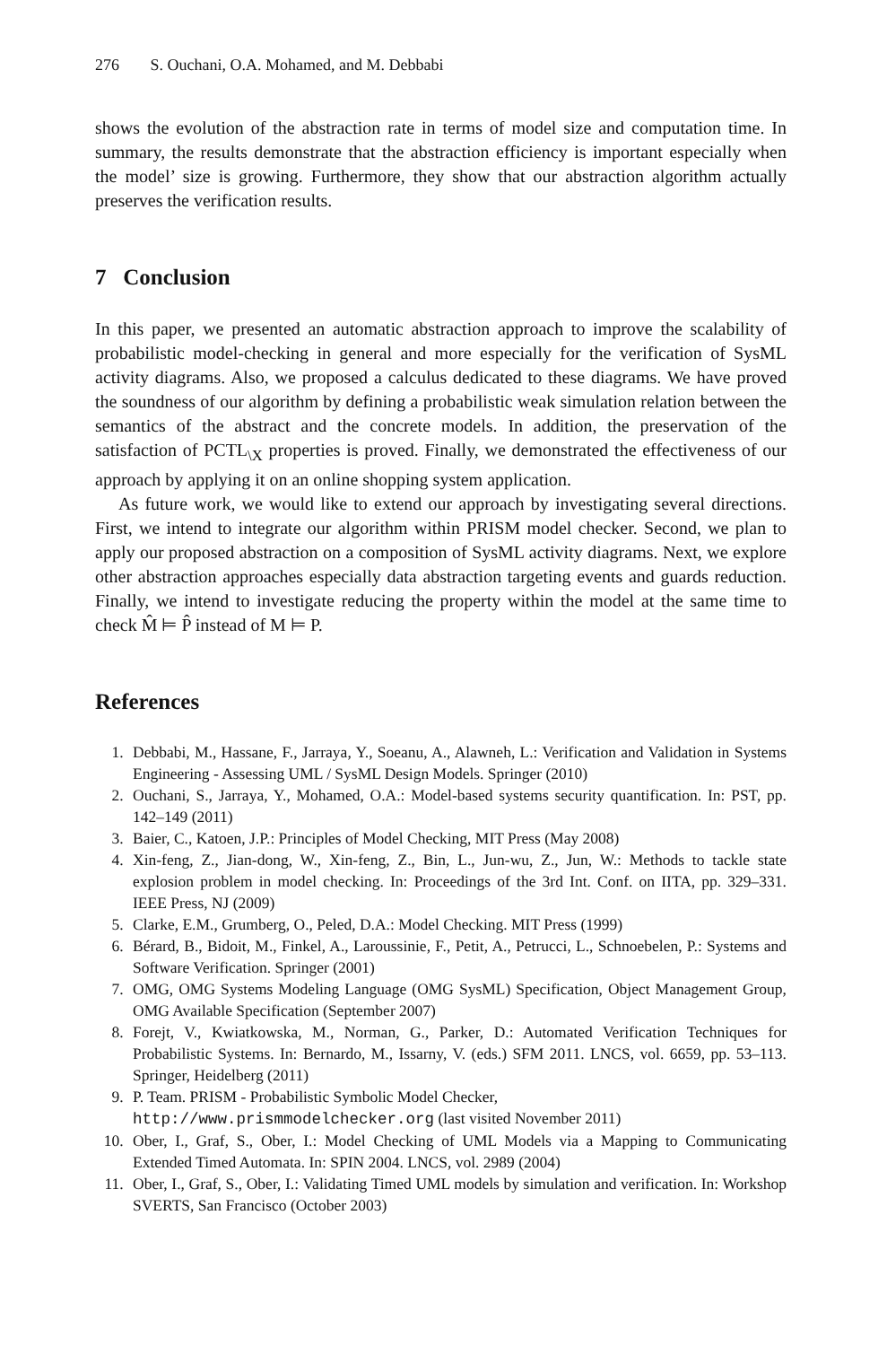276 S. Ouchani, O.A. Mohamed, and M. Debbabi
shows the evolution of the abstraction rate in terms of model size and computation time. In summary, the results demonstrate that the abstraction efficiency is important especially when the model’ size is growing. Furthermore, they show that our abstraction algorithm actually preserves the verification results.
7 Conclusion
In this paper, we presented an automatic abstraction approach to improve the scalability of probabilistic model-checking in general and more especially for the verification of SysML activity diagrams. Also, we proposed a calculus dedicated to these diagrams. We have proved the soundness of our algorithm by defining a probabilistic weak simulation relation between the semantics of the abstract and the concrete models. In addition, the preservation of the satisfaction of PCTL<sub>\X</sub> properties is proved. Finally, we demonstrated the effectiveness of our approach by applying it on an online shopping system application.
As future work, we would like to extend our approach by investigating several directions. First, we intend to integrate our algorithm within PRISM model checker. Second, we plan to apply our proposed abstraction on a composition of SysML activity diagrams. Next, we explore other abstraction approaches especially data abstraction targeting events and guards reduction. Finally, we intend to investigate reducing the property within the model at the same time to check M̂ ⊨ P̂ instead of M ⊨ P.
References
1. Debbabi, M., Hassane, F., Jarraya, Y., Soeanu, A., Alawneh, L.: Verification and Validation in Systems Engineering - Assessing UML / SysML Design Models. Springer (2010)
2. Ouchani, S., Jarraya, Y., Mohamed, O.A.: Model-based systems security quantification. In: PST, pp. 142–149 (2011)
3. Baier, C., Katoen, J.P.: Principles of Model Checking, MIT Press (May 2008)
4. Xin-feng, Z., Jian-dong, W., Xin-feng, Z., Bin, L., Jun-wu, Z., Jun, W.: Methods to tackle state explosion problem in model checking. In: Proceedings of the 3rd Int. Conf. on IITA, pp. 329–331. IEEE Press, NJ (2009)
5. Clarke, E.M., Grumberg, O., Peled, D.A.: Model Checking. MIT Press (1999)
6. Bérard, B., Bidoit, M., Finkel, A., Laroussinie, F., Petit, A., Petrucci, L., Schnoebelen, P.: Systems and Software Verification. Springer (2001)
7. OMG, OMG Systems Modeling Language (OMG SysML) Specification, Object Management Group, OMG Available Specification (September 2007)
8. Forejt, V., Kwiatkowska, M., Norman, G., Parker, D.: Automated Verification Techniques for Probabilistic Systems. In: Bernardo, M., Issarny, V. (eds.) SFM 2011. LNCS, vol. 6659, pp. 53–113. Springer, Heidelberg (2011)
9. P. Team. PRISM - Probabilistic Symbolic Model Checker,
http://www.prismmodelchecker.org (last visited November 2011)
10. Ober, I., Graf, S., Ober, I.: Model Checking of UML Models via a Mapping to Communicating Extended Timed Automata. In: SPIN 2004. LNCS, vol. 2989 (2004)
11. Ober, I., Graf, S., Ober, I.: Validating Timed UML models by simulation and verification. In: Workshop SVERTS, San Francisco (October 2003)